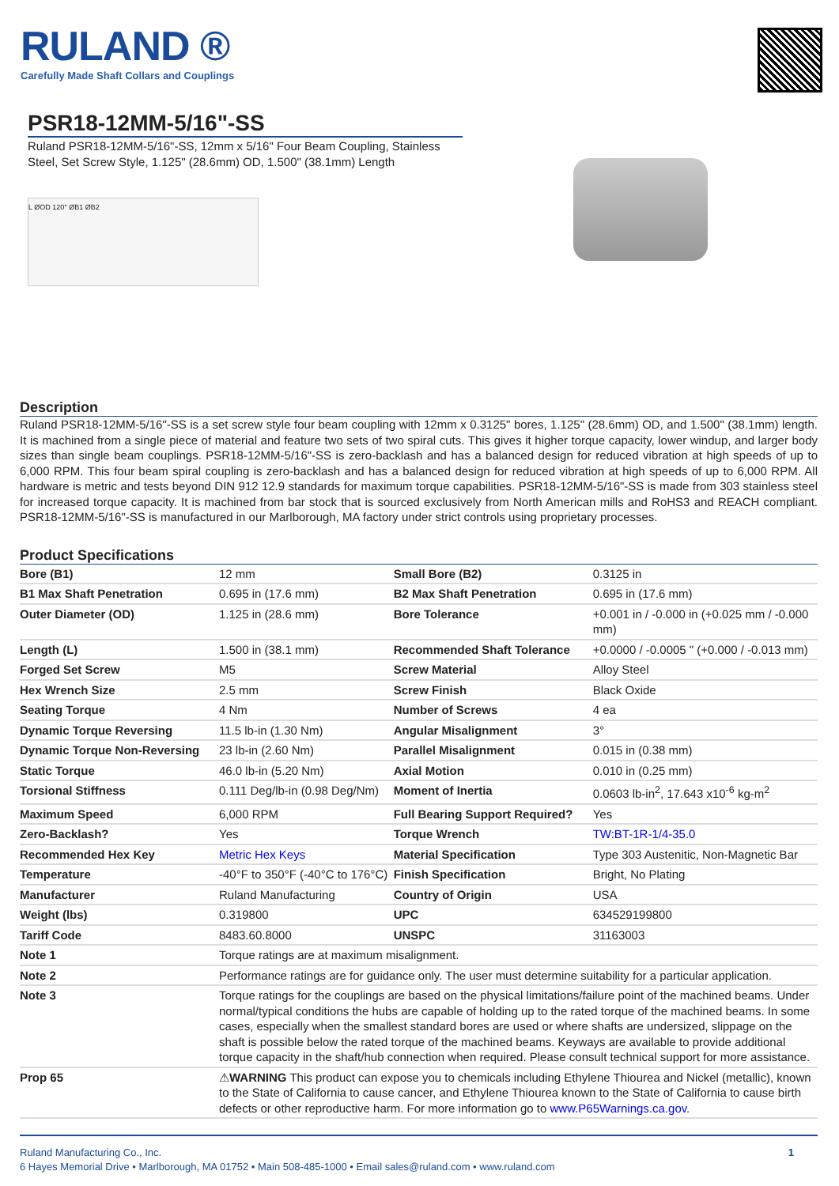RULAND ®
Carefully Made Shaft Collars and Couplings
PSR18-12MM-5/16"-SS
Ruland PSR18-12MM-5/16"-SS, 12mm x 5/16" Four Beam Coupling, Stainless Steel, Set Screw Style, 1.125" (28.6mm) OD, 1.500" (38.1mm) Length
L ØOD 120° ØB1 ØB2
Description
Ruland PSR18-12MM-5/16"-SS is a set screw style four beam coupling with 12mm x 0.3125" bores, 1.125" (28.6mm) OD, and 1.500" (38.1mm) length. It is machined from a single piece of material and feature two sets of two spiral cuts. This gives it higher torque capacity, lower windup, and larger body sizes than single beam couplings. PSR18-12MM-5/16"-SS is zero-backlash and has a balanced design for reduced vibration at high speeds of up to 6,000 RPM. This four beam spiral coupling is zero-backlash and has a balanced design for reduced vibration at high speeds of up to 6,000 RPM. All hardware is metric and tests beyond DIN 912 12.9 standards for maximum torque capabilities. PSR18-12MM-5/16"-SS is made from 303 stainless steel for increased torque capacity. It is machined from bar stock that is sourced exclusively from North American mills and RoHS3 and REACH compliant. PSR18-12MM-5/16"-SS is manufactured in our Marlborough, MA factory under strict controls using proprietary processes.
Product Specifications
| Bore (B1) | 12 mm | Small Bore (B2) | 0.3125 in |
| B1 Max Shaft Penetration | 0.695 in (17.6 mm) | B2 Max Shaft Penetration | 0.695 in (17.6 mm) |
| Outer Diameter (OD) | 1.125 in (28.6 mm) | Bore Tolerance | +0.001 in / -0.000 in (+0.025 mm / -0.000 mm) |
| Length (L) | 1.500 in (38.1 mm) | Recommended Shaft Tolerance | +0.0000 / -0.0005 " (+0.000 / -0.013 mm) |
| Forged Set Screw | M5 | Screw Material | Alloy Steel |
| Hex Wrench Size | 2.5 mm | Screw Finish | Black Oxide |
| Seating Torque | 4 Nm | Number of Screws | 4 ea |
| Dynamic Torque Reversing | 11.5 lb-in (1.30 Nm) | Angular Misalignment | 3° |
| Dynamic Torque Non-Reversing | 23 lb-in (2.60 Nm) | Parallel Misalignment | 0.015 in (0.38 mm) |
| Static Torque | 46.0 lb-in (5.20 Nm) | Axial Motion | 0.010 in (0.25 mm) |
| Torsional Stiffness | 0.111 Deg/lb-in (0.98 Deg/Nm) | Moment of Inertia | 0.0603 lb-in<sup>2</sup>, 17.643 x10<sup>-6</sup> kg-m<sup>2</sup> |
| Maximum Speed | 6,000 RPM | Full Bearing Support Required? | Yes |
| Zero-Backlash? | Yes | Torque Wrench | TW:BT-1R-1/4-35.0 |
| Recommended Hex Key | Metric Hex Keys | Material Specification | Type 303 Austenitic, Non-Magnetic Bar |
| Temperature | -40°F to 350°F (-40°C to 176°C) | Finish Specification | Bright, No Plating |
| Manufacturer | Ruland Manufacturing | Country of Origin | USA |
| Weight (lbs) | 0.319800 | UPC | 634529199800 |
| Tariff Code | 8483.60.8000 | UNSPC | 31163003 |
| Note 1 | Torque ratings are at maximum misalignment. | | |
| Note 2 | Performance ratings are for guidance only. The user must determine suitability for a particular application. | | |
| Note 3 | Torque ratings for the couplings are based on the physical limitations/failure point of the machined beams. Under normal/typical conditions the hubs are capable of holding up to the rated torque of the machined beams. In some cases, especially when the smallest standard bores are used or where shafts are undersized, slippage on the shaft is possible below the rated torque of the machined beams. Keyways are available to provide additional torque capacity in the shaft/hub connection when required. Please consult technical support for more assistance. | | |
| Prop 65 | ⚠ WARNING This product can expose you to chemicals including Ethylene Thiourea and Nickel (metallic), known to the State of California to cause cancer, and Ethylene Thiourea known to the State of California to cause birth defects or other reproductive harm. For more information go to www.P65Warnings.ca.gov . | | |
1 Ruland Manufacturing Co., Inc.
6 Hayes Memorial Drive • Marlborough, MA 01752 • Main 508-485-1000 • Email sales@ruland.com • www.ruland.com